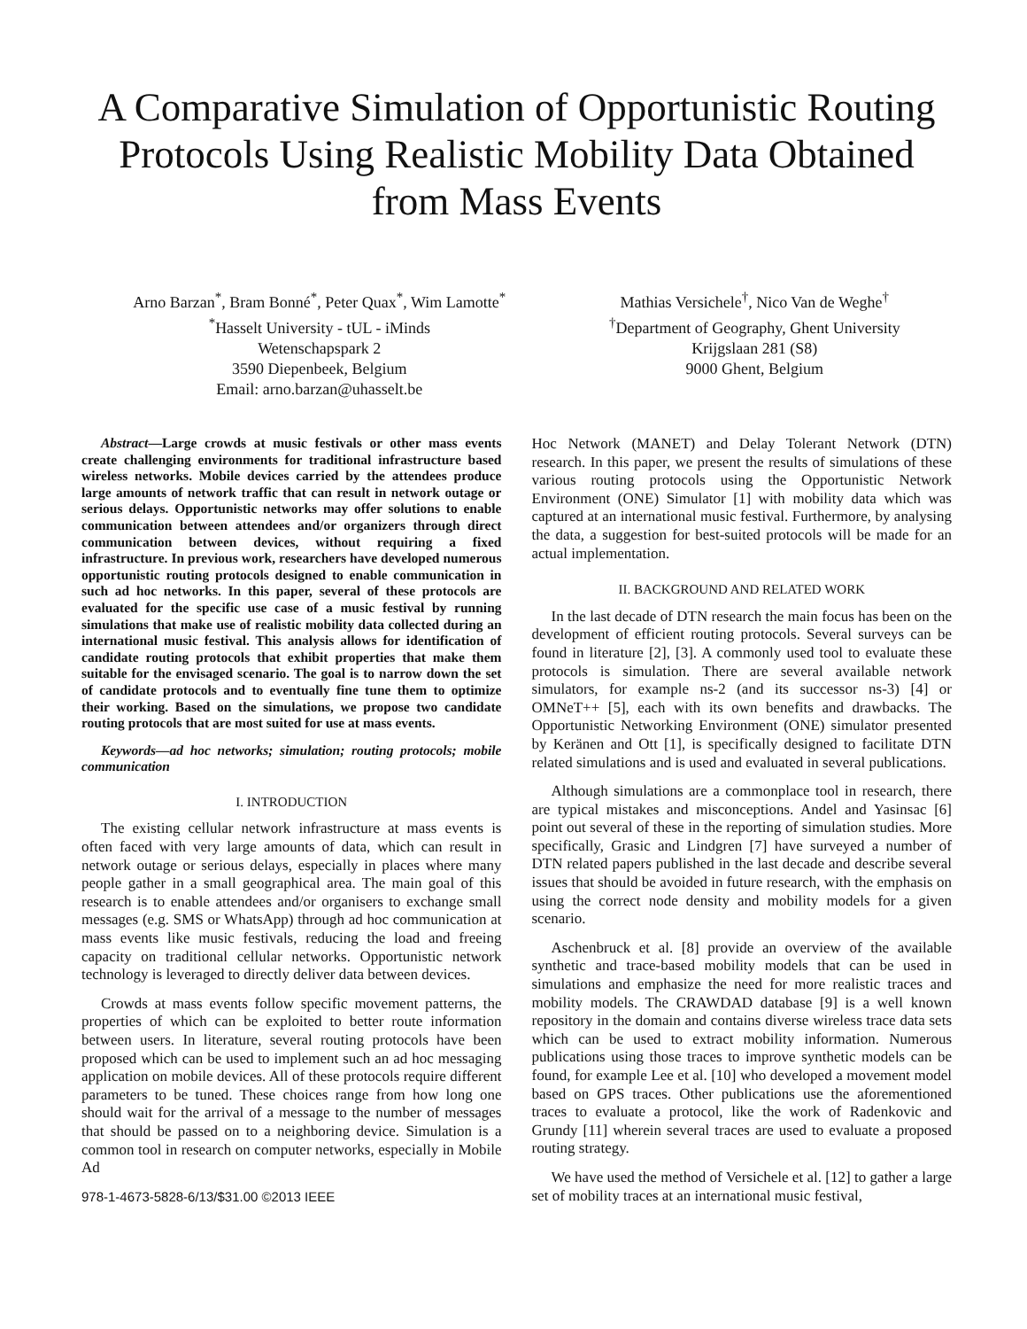A Comparative Simulation of Opportunistic Routing Protocols Using Realistic Mobility Data Obtained from Mass Events
Arno Barzan<sup>*</sup>, Bram Bonné<sup>*</sup>, Peter Quax<sup>*</sup>, Wim Lamotte<sup>*</sup>
<sup>*</sup> Hasselt University - tUL - iMinds
Wetenschapspark 2
3590 Diepenbeek, Belgium
Email: arno.barzan@uhasselt.be
Mathias Versichele<sup>†</sup>, Nico Van de Weghe<sup>†</sup>
<sup>†</sup> Department of Geography, Ghent University
Krijgslaan 281 (S8)
9000 Ghent, Belgium
Abstract—Large crowds at music festivals or other mass events create challenging environments for traditional infrastructure based wireless networks. Mobile devices carried by the attendees produce large amounts of network traffic that can result in network outage or serious delays. Opportunistic networks may offer solutions to enable communication between attendees and/or organizers through direct communication between devices, without requiring a fixed infrastructure. In previous work, researchers have developed numerous opportunistic routing protocols designed to enable communication in such ad hoc networks. In this paper, several of these protocols are evaluated for the specific use case of a music festival by running simulations that make use of realistic mobility data collected during an international music festival. This analysis allows for identification of candidate routing protocols that exhibit properties that make them suitable for the envisaged scenario. The goal is to narrow down the set of candidate protocols and to eventually fine tune them to optimize their working. Based on the simulations, we propose two candidate routing protocols that are most suited for use at mass events.
Keywords—ad hoc networks; simulation; routing protocols; mobile communication
I. INTRODUCTION
The existing cellular network infrastructure at mass events is often faced with very large amounts of data, which can result in network outage or serious delays, especially in places where many people gather in a small geographical area. The main goal of this research is to enable attendees and/or organisers to exchange small messages (e.g. SMS or WhatsApp) through ad hoc communication at mass events like music festivals, reducing the load and freeing capacity on traditional cellular networks. Opportunistic network technology is leveraged to directly deliver data between devices.
Crowds at mass events follow specific movement patterns, the properties of which can be exploited to better route information between users. In literature, several routing protocols have been proposed which can be used to implement such an ad hoc messaging application on mobile devices. All of these protocols require different parameters to be tuned. These choices range from how long one should wait for the arrival of a message to the number of messages that should be passed on to a neighboring device. Simulation is a common tool in research on computer networks, especially in Mobile Ad
978-1-4673-5828-6/13/$31.00 ©2013 IEEE
Hoc Network (MANET) and Delay Tolerant Network (DTN) research. In this paper, we present the results of simulations of these various routing protocols using the Opportunistic Network Environment (ONE) Simulator [1] with mobility data which was captured at an international music festival. Furthermore, by analysing the data, a suggestion for best-suited protocols will be made for an actual implementation.
II. BACKGROUND AND RELATED WORK
In the last decade of DTN research the main focus has been on the development of efficient routing protocols. Several surveys can be found in literature [2], [3]. A commonly used tool to evaluate these protocols is simulation. There are several available network simulators, for example ns-2 (and its successor ns-3) [4] or OMNeT++ [5], each with its own benefits and drawbacks. The Opportunistic Networking Environment (ONE) simulator presented by Keränen and Ott [1], is specifically designed to facilitate DTN related simulations and is used and evaluated in several publications.
Although simulations are a commonplace tool in research, there are typical mistakes and misconceptions. Andel and Yasinsac [6] point out several of these in the reporting of simulation studies. More specifically, Grasic and Lindgren [7] have surveyed a number of DTN related papers published in the last decade and describe several issues that should be avoided in future research, with the emphasis on using the correct node density and mobility models for a given scenario.
Aschenbruck et al. [8] provide an overview of the available synthetic and trace-based mobility models that can be used in simulations and emphasize the need for more realistic traces and mobility models. The CRAWDAD database [9] is a well known repository in the domain and contains diverse wireless trace data sets which can be used to extract mobility information. Numerous publications using those traces to improve synthetic models can be found, for example Lee et al. [10] who developed a movement model based on GPS traces. Other publications use the aforementioned traces to evaluate a protocol, like the work of Radenkovic and Grundy [11] wherein several traces are used to evaluate a proposed routing strategy.
We have used the method of Versichele et al. [12] to gather a large set of mobility traces at an international music festival,